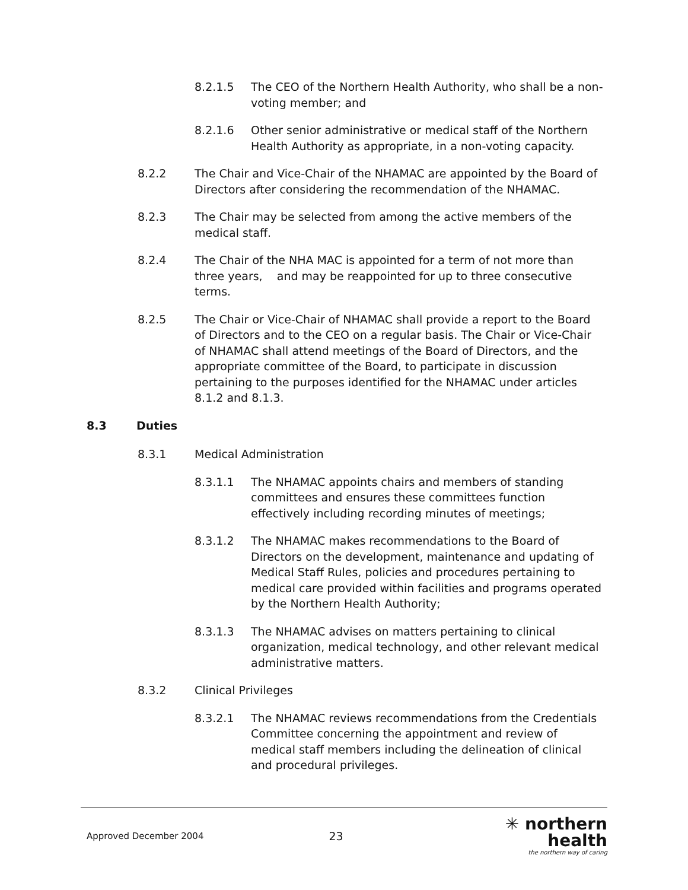8.2.1.5 The CEO of the Northern Health Authority, who shall be a non-voting member; and
8.2.1.6 Other senior administrative or medical staff of the Northern Health Authority as appropriate, in a non-voting capacity.
8.2.2 The Chair and Vice-Chair of the NHAMAC are appointed by the Board of Directors after considering the recommendation of the NHAMAC.
8.2.3 The Chair may be selected from among the active members of the medical staff.
8.2.4 The Chair of the NHA MAC is appointed for a term of not more than three years, and may be reappointed for up to three consecutive terms.
8.2.5 The Chair or Vice-Chair of NHAMAC shall provide a report to the Board of Directors and to the CEO on a regular basis. The Chair or Vice-Chair of NHAMAC shall attend meetings of the Board of Directors, and the appropriate committee of the Board, to participate in discussion pertaining to the purposes identified for the NHAMAC under articles 8.1.2 and 8.1.3.
8.3 Duties
8.3.1 Medical Administration
8.3.1.1 The NHAMAC appoints chairs and members of standing committees and ensures these committees function effectively including recording minutes of meetings;
8.3.1.2 The NHAMAC makes recommendations to the Board of Directors on the development, maintenance and updating of Medical Staff Rules, policies and procedures pertaining to medical care provided within facilities and programs operated by the Northern Health Authority;
8.3.1.3 The NHAMAC advises on matters pertaining to clinical organization, medical technology, and other relevant medical administrative matters.
8.3.2 Clinical Privileges
8.3.2.1 The NHAMAC reviews recommendations from the Credentials Committee concerning the appointment and review of medical staff members including the delineation of clinical and procedural privileges.
Approved December 2004 23
✳ northern health
the northern way of caring